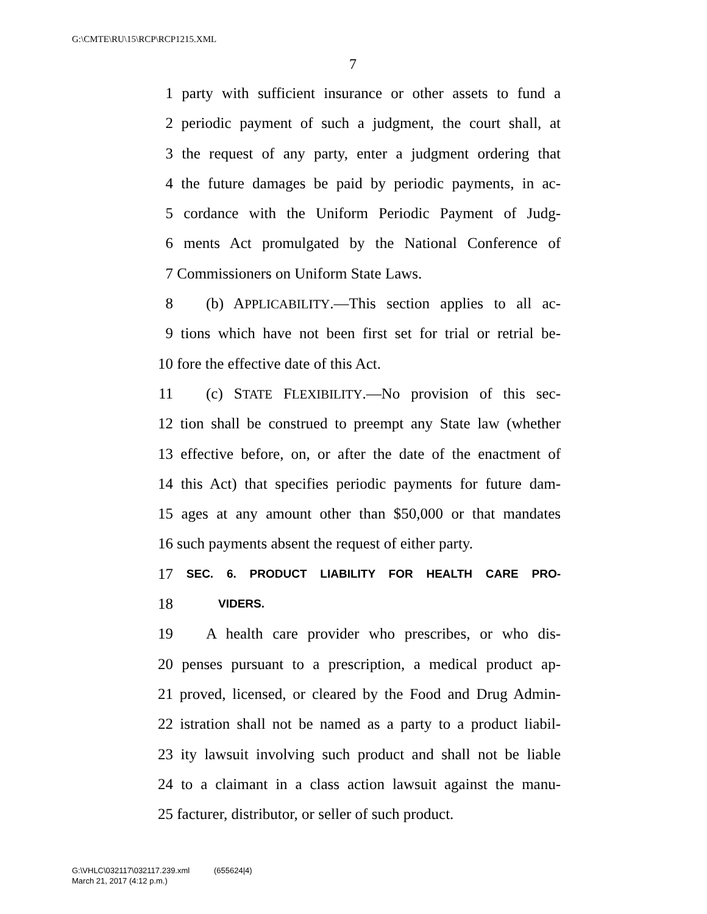G:\CMTE\RU\15\RCP\RCP1215.XML
7
1 party with sufficient insurance or other assets to fund a
2 periodic payment of such a judgment, the court shall, at
3 the request of any party, enter a judgment ordering that
4 the future damages be paid by periodic payments, in ac-
5 cordance with the Uniform Periodic Payment of Judg-
6 ments Act promulgated by the National Conference of
7 Commissioners on Uniform State Laws.
8 (b) APPLICABILITY.—This section applies to all ac-
9 tions which have not been first set for trial or retrial be-
10 fore the effective date of this Act.
11 (c) STATE FLEXIBILITY.—No provision of this sec-
12 tion shall be construed to preempt any State law (whether
13 effective before, on, or after the date of the enactment of
14 this Act) that specifies periodic payments for future dam-
15 ages at any amount other than $50,000 or that mandates
16 such payments absent the request of either party.
17 SEC. 6. PRODUCT LIABILITY FOR HEALTH CARE PRO-
18 VIDERS.
19 A health care provider who prescribes, or who dis-
20 penses pursuant to a prescription, a medical product ap-
21 proved, licensed, or cleared by the Food and Drug Admin-
22 istration shall not be named as a party to a product liabil-
23 ity lawsuit involving such product and shall not be liable
24 to a claimant in a class action lawsuit against the manu-
25 facturer, distributor, or seller of such product.
G:\VHLC\032117\032117.239.xml (655624|4)
March 21, 2017 (4:12 p.m.)